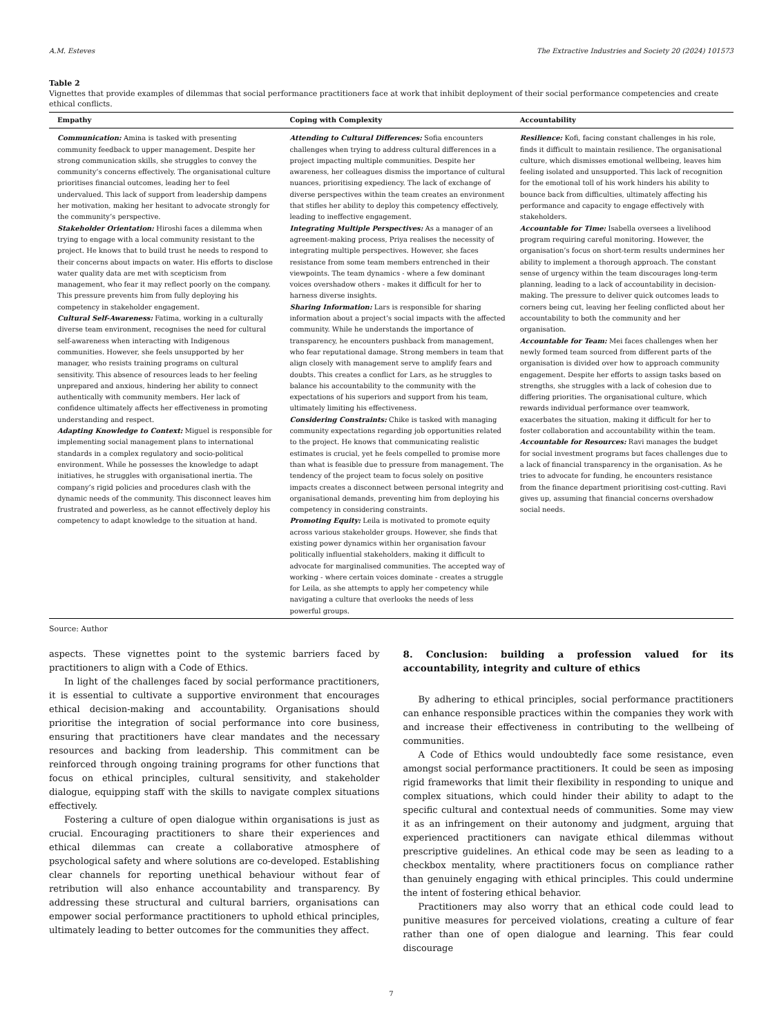A.M. Esteves The Extractive Industries and Society 20 (2024) 101573
Table 2
Vignettes that provide examples of dilemmas that social performance practitioners face at work that inhibit deployment of their social performance competencies and create ethical conflicts.
| Empathy | Coping with Complexity | Accountability |
| --- | --- | --- |
| Communication: Amina is tasked with presenting community feedback to upper management. Despite her strong communication skills, she struggles to convey the community’s concerns effectively. The organisational culture prioritises financial outcomes, leading her to feel undervalued. This lack of support from leadership dampens her motivation, making her hesitant to advocate strongly for the community’s perspective. Stakeholder Orientation: Hiroshi faces a dilemma when trying to engage with a local community resistant to the project. He knows that to build trust he needs to respond to their concerns about impacts on water. His efforts to disclose water quality data are met with scepticism from management, who fear it may reflect poorly on the company. This pressure prevents him from fully deploying his competency in stakeholder engagement. Cultural Self-Awareness: Fatima, working in a culturally diverse team environment, recognises the need for cultural self-awareness when interacting with Indigenous communities. However, she feels unsupported by her manager, who resists training programs on cultural sensitivity. This absence of resources leads to her feeling unprepared and anxious, hindering her ability to connect authentically with community members. Her lack of confidence ultimately affects her effectiveness in promoting understanding and respect. Adapting Knowledge to Context: Miguel is responsible for implementing social management plans to international standards in a complex regulatory and socio-political environment. While he possesses the knowledge to adapt initiatives, he struggles with organisational inertia. The company’s rigid policies and procedures clash with the dynamic needs of the community. This disconnect leaves him frustrated and powerless, as he cannot effectively deploy his competency to adapt knowledge to the situation at hand. | Attending to Cultural Differences: Sofia encounters challenges when trying to address cultural differences in a project impacting multiple communities. Despite her awareness, her colleagues dismiss the importance of cultural nuances, prioritising expediency. The lack of exchange of diverse perspectives within the team creates an environment that stifles her ability to deploy this competency effectively, leading to ineffective engagement. Integrating Multiple Perspectives: As a manager of an agreement-making process, Priya realises the necessity of integrating multiple perspectives. However, she faces resistance from some team members entrenched in their viewpoints. The team dynamics - where a few dominant voices overshadow others - makes it difficult for her to harness diverse insights. Sharing Information: Lars is responsible for sharing information about a project’s social impacts with the affected community. While he understands the importance of transparency, he encounters pushback from management, who fear reputational damage. Strong members in team that align closely with management serve to amplify fears and doubts. This creates a conflict for Lars, as he struggles to balance his accountability to the community with the expectations of his superiors and support from his team, ultimately limiting his effectiveness. Considering Constraints: Chike is tasked with managing community expectations regarding job opportunities related to the project. He knows that communicating realistic estimates is crucial, yet he feels compelled to promise more than what is feasible due to pressure from management. The tendency of the project team to focus solely on positive impacts creates a disconnect between personal integrity and organisational demands, preventing him from deploying his competency in considering constraints. Promoting Equity: Leila is motivated to promote equity across various stakeholder groups. However, she finds that existing power dynamics within her organisation favour politically influential stakeholders, making it difficult to advocate for marginalised communities. The accepted way of working - where certain voices dominate - creates a struggle for Leila, as she attempts to apply her competency while navigating a culture that overlooks the needs of less powerful groups. | Resilience: Kofi, facing constant challenges in his role, finds it difficult to maintain resilience. The organisational culture, which dismisses emotional wellbeing, leaves him feeling isolated and unsupported. This lack of recognition for the emotional toll of his work hinders his ability to bounce back from difficulties, ultimately affecting his performance and capacity to engage effectively with stakeholders. Accountable for Time: Isabella oversees a livelihood program requiring careful monitoring. However, the organisation’s focus on short-term results undermines her ability to implement a thorough approach. The constant sense of urgency within the team discourages long-term planning, leading to a lack of accountability in decision-making. The pressure to deliver quick outcomes leads to corners being cut, leaving her feeling conflicted about her accountability to both the community and her organisation. Accountable for Team: Mei faces challenges when her newly formed team sourced from different parts of the organisation is divided over how to approach community engagement. Despite her efforts to assign tasks based on strengths, she struggles with a lack of cohesion due to differing priorities. The organisational culture, which rewards individual performance over teamwork, exacerbates the situation, making it difficult for her to foster collaboration and accountability within the team. Accountable for Resources: Ravi manages the budget for social investment programs but faces challenges due to a lack of financial transparency in the organisation. As he tries to advocate for funding, he encounters resistance from the finance department prioritising cost-cutting. Ravi gives up, assuming that financial concerns overshadow social needs. |
Source: Author
aspects. These vignettes point to the systemic barriers faced by practitioners to align with a Code of Ethics.
In light of the challenges faced by social performance practitioners, it is essential to cultivate a supportive environment that encourages ethical decision-making and accountability. Organisations should prioritise the integration of social performance into core business, ensuring that practitioners have clear mandates and the necessary resources and backing from leadership. This commitment can be reinforced through ongoing training programs for other functions that focus on ethical principles, cultural sensitivity, and stakeholder dialogue, equipping staff with the skills to navigate complex situations effectively.
Fostering a culture of open dialogue within organisations is just as crucial. Encouraging practitioners to share their experiences and ethical dilemmas can create a collaborative atmosphere of psychological safety and where solutions are co-developed. Establishing clear channels for reporting unethical behaviour without fear of retribution will also enhance accountability and transparency. By addressing these structural and cultural barriers, organisations can empower social performance practitioners to uphold ethical principles, ultimately leading to better outcomes for the communities they affect.
8. Conclusion: building a profession valued for its accountability, integrity and culture of ethics
By adhering to ethical principles, social performance practitioners can enhance responsible practices within the companies they work with and increase their effectiveness in contributing to the wellbeing of communities.
A Code of Ethics would undoubtedly face some resistance, even amongst social performance practitioners. It could be seen as imposing rigid frameworks that limit their flexibility in responding to unique and complex situations, which could hinder their ability to adapt to the specific cultural and contextual needs of communities. Some may view it as an infringement on their autonomy and judgment, arguing that experienced practitioners can navigate ethical dilemmas without prescriptive guidelines. An ethical code may be seen as leading to a checkbox mentality, where practitioners focus on compliance rather than genuinely engaging with ethical principles. This could undermine the intent of fostering ethical behavior.
Practitioners may also worry that an ethical code could lead to punitive measures for perceived violations, creating a culture of fear rather than one of open dialogue and learning. This fear could discourage
7